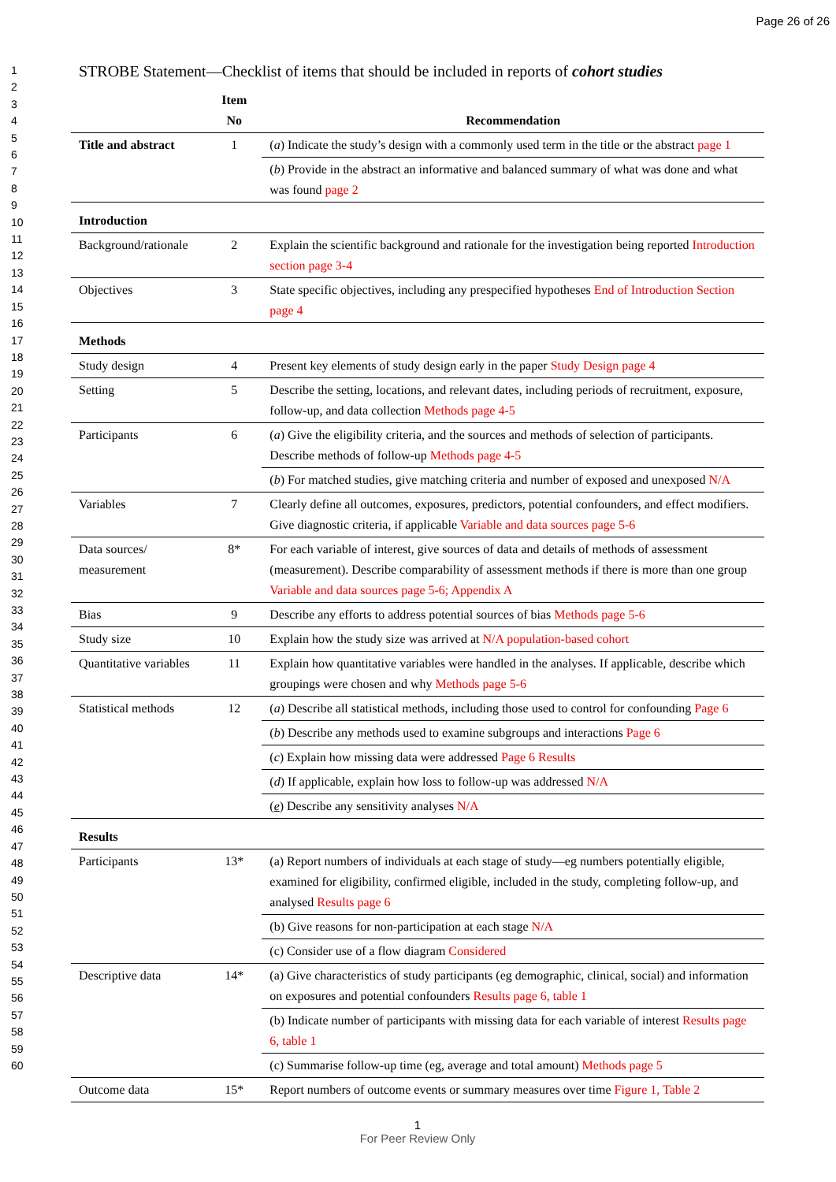Page 26 of 26
1
2
3
4
5
6
7
8
9
10
11
12
13
14
15
16
17
18
19
20
21
22
23
24
25
26
27
28
29
30
31
32
33
34
35
36
37
38
39
40
41
42
43
44
45
46
47
48
49
50
51
52
53
54
55
56
57
58
59
60
STROBE Statement—Checklist of items that should be included in reports of cohort studies
| | Item No | Recommendation |
| --- | --- | --- |
| Title and abstract | 1 | ( a ) Indicate the study’s design with a commonly used term in the title or the abstract page 1 |
| | | ( b ) Provide in the abstract an informative and balanced summary of what was done and what was found page 2 |
| Introduction | | |
| Background/rationale | 2 | Explain the scientific background and rationale for the investigation being reported Introduction section page 3-4 |
| Objectives | 3 | State specific objectives, including any prespecified hypotheses End of Introduction Section page 4 |
| Methods | | |
| Study design | 4 | Present key elements of study design early in the paper Study Design page 4 |
| Setting | 5 | Describe the setting, locations, and relevant dates, including periods of recruitment, exposure, follow-up, and data collection Methods page 4-5 |
| Participants | 6 | ( a ) Give the eligibility criteria, and the sources and methods of selection of participants. Describe methods of follow-up Methods page 4-5 |
| | | ( b ) For matched studies, give matching criteria and number of exposed and unexposed N/A |
| Variables | 7 | Clearly define all outcomes, exposures, predictors, potential confounders, and effect modifiers. Give diagnostic criteria, if applicable Variable and data sources page 5-6 |
| Data sources/ measurement | 8* | For each variable of interest, give sources of data and details of methods of assessment (measurement). Describe comparability of assessment methods if there is more than one group Variable and data sources page 5-6; Appendix A |
| Bias | 9 | Describe any efforts to address potential sources of bias Methods page 5-6 |
| Study size | 10 | Explain how the study size was arrived at N/A population-based cohort |
| Quantitative variables | 11 | Explain how quantitative variables were handled in the analyses. If applicable, describe which groupings were chosen and why Methods page 5-6 |
| Statistical methods | 12 | ( a ) Describe all statistical methods, including those used to control for confounding Page 6 |
| | | ( b ) Describe any methods used to examine subgroups and interactions Page 6 |
| | | ( c ) Explain how missing data were addressed Page 6 Results |
| | | ( d ) If applicable, explain how loss to follow-up was addressed N/A |
| | | ( e ) Describe any sensitivity analyses N/A |
| Results | | |
| Participants | 13* | (a) Report numbers of individuals at each stage of study—eg numbers potentially eligible, examined for eligibility, confirmed eligible, included in the study, completing follow-up, and analysed Results page 6 |
| | | (b) Give reasons for non-participation at each stage N/A |
| | | (c) Consider use of a flow diagram Considered |
| Descriptive data | 14* | (a) Give characteristics of study participants (eg demographic, clinical, social) and information on exposures and potential confounders Results page 6, table 1 |
| | | (b) Indicate number of participants with missing data for each variable of interest Results page 6, table 1 |
| | | (c) Summarise follow-up time (eg, average and total amount) Methods page 5 |
| Outcome data | 15* | Report numbers of outcome events or summary measures over time Figure 1, Table 2 |
1
For Peer Review Only